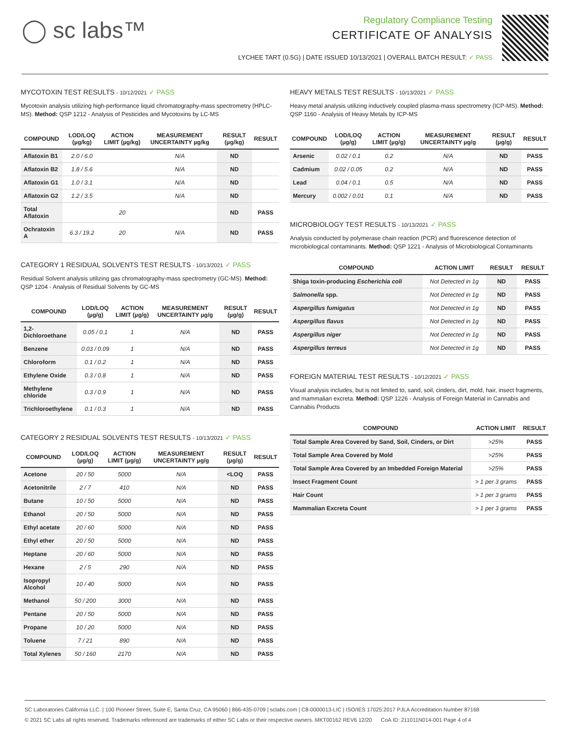◯ sc labs™
Regulatory Compliance Testing
CERTIFICATE OF ANALYSIS
LYCHEE TART (0.5G) | DATE ISSUED 10/13/2021 | OVERALL BATCH RESULT: ✓ PASS
MYCOTOXIN TEST RESULTS - 10/12/2021 ✓ PASS
Mycotoxin analysis utilizing high-performance liquid chromatography-mass spectrometry (HPLC-MS). Method: QSP 1212 - Analysis of Pesticides and Mycotoxins by LC-MS
| COMPOUND | LOD/LOQ (µg/kg) | ACTION LIMIT (µg/kg) | MEASUREMENT UNCERTAINTY µg/kg | RESULT (µg/kg) | RESULT |
| --- | --- | --- | --- | --- | --- |
| Aflatoxin B1 | 2.0 / 6.0 | | N/A | ND | |
| Aflatoxin B2 | 1.8 / 5.6 | | N/A | ND | |
| Aflatoxin G1 | 1.0 / 3.1 | | N/A | ND | |
| Aflatoxin G2 | 1.2 / 3.5 | | N/A | ND | |
| Total Aflatoxin | | 20 | | ND | PASS |
| Ochratoxin A | 6.3 / 19.2 | 20 | N/A | ND | PASS |
CATEGORY 1 RESIDUAL SOLVENTS TEST RESULTS - 10/13/2021 ✓ PASS
Residual Solvent analysis utilizing gas chromatography-mass spectrometry (GC-MS). Method: QSP 1204 - Analysis of Residual Solvents by GC-MS
| COMPOUND | LOD/LOQ (µg/g) | ACTION LIMIT (µg/g) | MEASUREMENT UNCERTAINTY µg/g | RESULT (µg/g) | RESULT |
| --- | --- | --- | --- | --- | --- |
| 1,2-Dichloroethane | 0.05 / 0.1 | 1 | N/A | ND | PASS |
| Benzene | 0.03 / 0.09 | 1 | N/A | ND | PASS |
| Chloroform | 0.1 / 0.2 | 1 | N/A | ND | PASS |
| Ethylene Oxide | 0.3 / 0.8 | 1 | N/A | ND | PASS |
| Methylene chloride | 0.3 / 0.9 | 1 | N/A | ND | PASS |
| Trichloroethylene | 0.1 / 0.3 | 1 | N/A | ND | PASS |
CATEGORY 2 RESIDUAL SOLVENTS TEST RESULTS - 10/13/2021 ✓ PASS
| COMPOUND | LOD/LOQ (µg/g) | ACTION LIMIT (µg/g) | MEASUREMENT UNCERTAINTY µg/g | RESULT (µg/g) | RESULT |
| --- | --- | --- | --- | --- | --- |
| Acetone | 20 / 50 | 5000 | N/A | <LOQ | PASS |
| Acetonitrile | 2 / 7 | 410 | N/A | ND | PASS |
| Butane | 10 / 50 | 5000 | N/A | ND | PASS |
| Ethanol | 20 / 50 | 5000 | N/A | ND | PASS |
| Ethyl acetate | 20 / 60 | 5000 | N/A | ND | PASS |
| Ethyl ether | 20 / 50 | 5000 | N/A | ND | PASS |
| Heptane | 20 / 60 | 5000 | N/A | ND | PASS |
| Hexane | 2 / 5 | 290 | N/A | ND | PASS |
| Isopropyl Alcohol | 10 / 40 | 5000 | N/A | ND | PASS |
| Methanol | 50 / 200 | 3000 | N/A | ND | PASS |
| Pentane | 20 / 50 | 5000 | N/A | ND | PASS |
| Propane | 10 / 20 | 5000 | N/A | ND | PASS |
| Toluene | 7 / 21 | 890 | N/A | ND | PASS |
| Total Xylenes | 50 / 160 | 2170 | N/A | ND | PASS |
HEAVY METALS TEST RESULTS - 10/13/2021 ✓ PASS
Heavy metal analysis utilizing inductively coupled plasma-mass spectrometry (ICP-MS). Method: QSP 1160 - Analysis of Heavy Metals by ICP-MS
| COMPOUND | LOD/LOQ (µg/g) | ACTION LIMIT (µg/g) | MEASUREMENT UNCERTAINTY µg/g | RESULT (µg/g) | RESULT |
| --- | --- | --- | --- | --- | --- |
| Arsenic | 0.02 / 0.1 | 0.2 | N/A | ND | PASS |
| Cadmium | 0.02 / 0.05 | 0.2 | N/A | ND | PASS |
| Lead | 0.04 / 0.1 | 0.5 | N/A | ND | PASS |
| Mercury | 0.002 / 0.01 | 0.1 | N/A | ND | PASS |
MICROBIOLOGY TEST RESULTS - 10/13/2021 ✓ PASS
Analysis conducted by polymerase chain reaction (PCR) and fluorescence detection of microbiological contaminants. Method: QSP 1221 - Analysis of Microbiological Contaminants
| COMPOUND | ACTION LIMIT | RESULT | RESULT |
| --- | --- | --- | --- |
| Shiga toxin-producing Escherichia coli | Not Detected in 1g | ND | PASS |
| Salmonella spp. | Not Detected in 1g | ND | PASS |
| Aspergillus fumigatus | Not Detected in 1g | ND | PASS |
| Aspergillus flavus | Not Detected in 1g | ND | PASS |
| Aspergillus niger | Not Detected in 1g | ND | PASS |
| Aspergillus terreus | Not Detected in 1g | ND | PASS |
FOREIGN MATERIAL TEST RESULTS - 10/12/2021 ✓ PASS
Visual analysis includes, but is not limited to, sand, soil, cinders, dirt, mold, hair, insect fragments, and mammalian excreta. Method: QSP 1226 - Analysis of Foreign Material in Cannabis and Cannabis Products
| COMPOUND | ACTION LIMIT | RESULT |
| --- | --- | --- |
| Total Sample Area Covered by Sand, Soil, Cinders, or Dirt | >25% | PASS |
| Total Sample Area Covered by Mold | >25% | PASS |
| Total Sample Area Covered by an Imbedded Foreign Material | >25% | PASS |
| Insect Fragment Count | > 1 per 3 grams | PASS |
| Hair Count | > 1 per 3 grams | PASS |
| Mammalian Excreta Count | > 1 per 3 grams | PASS |
SC Laboratories California LLC. | 100 Pioneer Street, Suite E, Santa Cruz, CA 95060 | 866-435-0709 | sclabs.com | C8-0000013-LIC | ISO/IES 17025:2017 PJLA Accreditation Number 87168
© 2021 SC Labs all rights reserved. Trademarks referenced are trademarks of either SC Labs or their respective owners. MKT00162 REV6 12/20 CoA ID: 211011N014-001 Page 4 of 4